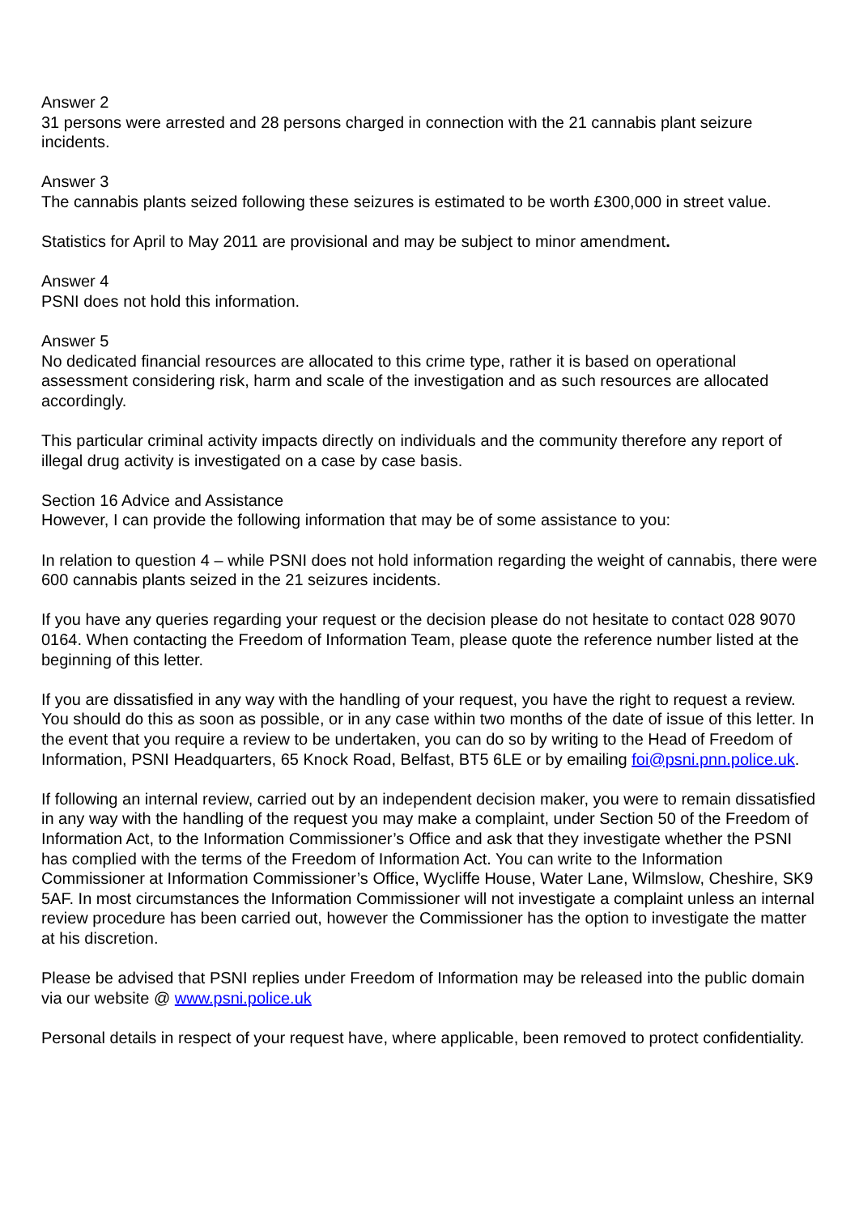Answer 2
31 persons were arrested and 28 persons charged in connection with the 21 cannabis plant seizure incidents.
Answer 3
The cannabis plants seized following these seizures is estimated to be worth £300,000 in street value.
Statistics for April to May 2011 are provisional and may be subject to minor amendment.
Answer 4
PSNI does not hold this information.
Answer 5
No dedicated financial resources are allocated to this crime type, rather it is based on operational assessment considering risk, harm and scale of the investigation and as such resources are allocated accordingly.
This particular criminal activity impacts directly on individuals and the community therefore any report of illegal drug activity is investigated on a case by case basis.
Section 16 Advice and Assistance
However, I can provide the following information that may be of some assistance to you:
In relation to question 4 – while PSNI does not hold information regarding the weight of cannabis, there were 600 cannabis plants seized in the 21 seizures incidents.
If you have any queries regarding your request or the decision please do not hesitate to contact 028 9070 0164. When contacting the Freedom of Information Team, please quote the reference number listed at the beginning of this letter.
If you are dissatisfied in any way with the handling of your request, you have the right to request a review. You should do this as soon as possible, or in any case within two months of the date of issue of this letter. In the event that you require a review to be undertaken, you can do so by writing to the Head of Freedom of Information, PSNI Headquarters, 65 Knock Road, Belfast, BT5 6LE or by emailing foi@psni.pnn.police.uk.
If following an internal review, carried out by an independent decision maker, you were to remain dissatisfied in any way with the handling of the request you may make a complaint, under Section 50 of the Freedom of Information Act, to the Information Commissioner’s Office and ask that they investigate whether the PSNI has complied with the terms of the Freedom of Information Act. You can write to the Information Commissioner at Information Commissioner’s Office, Wycliffe House, Water Lane, Wilmslow, Cheshire, SK9 5AF. In most circumstances the Information Commissioner will not investigate a complaint unless an internal review procedure has been carried out, however the Commissioner has the option to investigate the matter at his discretion.
Please be advised that PSNI replies under Freedom of Information may be released into the public domain via our website @ www.psni.police.uk
Personal details in respect of your request have, where applicable, been removed to protect confidentiality.